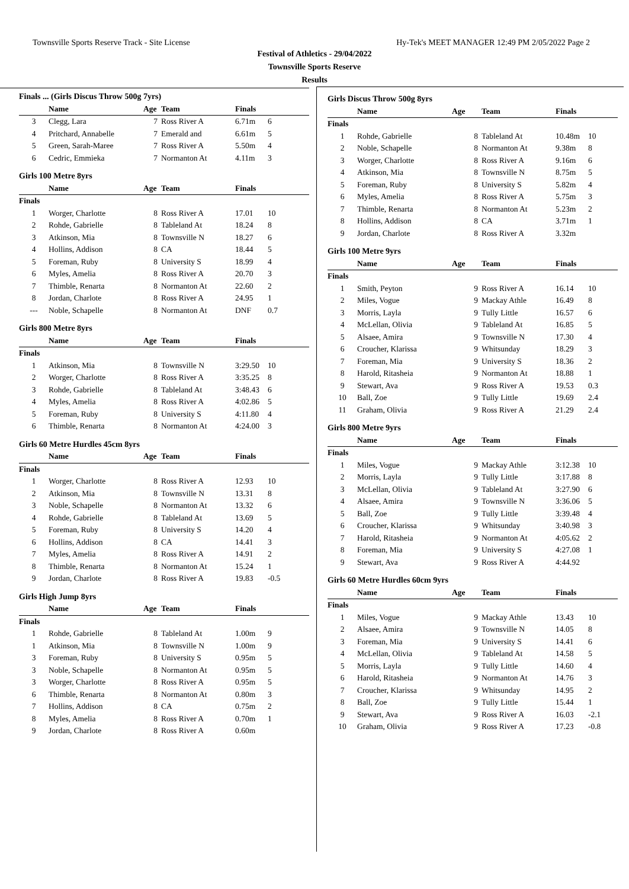Townsville Sports Reserve Track - Site License Hy-Tek's MEET MANAGER 12:49 PM 2/05/2022 Page 2
Festival of Athletics - 29/04/2022
Townsville Sports Reserve
Results
| Finals ... (Girls Discus Throw 500g 7yrs) | | | | | |
| | Name | Age | Team | Finals | |
| 3 | Clegg, Lara | 7 | Ross River A | 6.71m | 6 |
| 4 | Pritchard, Annabelle | 7 | Emerald and | 6.61m | 5 |
| 5 | Green, Sarah-Maree | 7 | Ross River A | 5.50m | 4 |
| 6 | Cedric, Emmieka | 7 | Normanton At | 4.11m | 3 |
| Girls 100 Metre 8yrs | | | | | |
| | Name | Age | Team | Finals | |
| Finals | | | | | |
| 1 | Worger, Charlotte | 8 | Ross River A | 17.01 | 10 |
| 2 | Rohde, Gabrielle | 8 | Tableland At | 18.24 | 8 |
| 3 | Atkinson, Mia | 8 | Townsville N | 18.27 | 6 |
| 4 | Hollins, Addison | 8 | CA | 18.44 | 5 |
| 5 | Foreman, Ruby | 8 | University S | 18.99 | 4 |
| 6 | Myles, Amelia | 8 | Ross River A | 20.70 | 3 |
| 7 | Thimble, Renarta | 8 | Normanton At | 22.60 | 2 |
| 8 | Jordan, Charlote | 8 | Ross River A | 24.95 | 1 |
| --- | Noble, Schapelle | 8 | Normanton At | DNF | 0.7 |
| Girls 800 Metre 8yrs | | | | | |
| | Name | Age | Team | Finals | |
| Finals | | | | | |
| 1 | Atkinson, Mia | 8 | Townsville N | 3:29.50 | 10 |
| 2 | Worger, Charlotte | 8 | Ross River A | 3:35.25 | 8 |
| 3 | Rohde, Gabrielle | 8 | Tableland At | 3:48.43 | 6 |
| 4 | Myles, Amelia | 8 | Ross River A | 4:02.86 | 5 |
| 5 | Foreman, Ruby | 8 | University S | 4:11.80 | 4 |
| 6 | Thimble, Renarta | 8 | Normanton At | 4:24.00 | 3 |
| Girls 60 Metre Hurdles 45cm 8yrs | | | | | |
| | Name | Age | Team | Finals | |
| Finals | | | | | |
| 1 | Worger, Charlotte | 8 | Ross River A | 12.93 | 10 |
| 2 | Atkinson, Mia | 8 | Townsville N | 13.31 | 8 |
| 3 | Noble, Schapelle | 8 | Normanton At | 13.32 | 6 |
| 4 | Rohde, Gabrielle | 8 | Tableland At | 13.69 | 5 |
| 5 | Foreman, Ruby | 8 | University S | 14.20 | 4 |
| 6 | Hollins, Addison | 8 | CA | 14.41 | 3 |
| 7 | Myles, Amelia | 8 | Ross River A | 14.91 | 2 |
| 8 | Thimble, Renarta | 8 | Normanton At | 15.24 | 1 |
| 9 | Jordan, Charlote | 8 | Ross River A | 19.83 | -0.5 |
| Girls High Jump 8yrs | | | | | |
| | Name | Age | Team | Finals | |
| Finals | | | | | |
| 1 | Rohde, Gabrielle | 8 | Tableland At | 1.00m | 9 |
| 1 | Atkinson, Mia | 8 | Townsville N | 1.00m | 9 |
| 3 | Foreman, Ruby | 8 | University S | 0.95m | 5 |
| 3 | Noble, Schapelle | 8 | Normanton At | 0.95m | 5 |
| 3 | Worger, Charlotte | 8 | Ross River A | 0.95m | 5 |
| 6 | Thimble, Renarta | 8 | Normanton At | 0.80m | 3 |
| 7 | Hollins, Addison | 8 | CA | 0.75m | 2 |
| 8 | Myles, Amelia | 8 | Ross River A | 0.70m | 1 |
| 9 | Jordan, Charlote | 8 | Ross River A | 0.60m | |
| Girls Discus Throw 500g 8yrs | | | | | |
| | Name | Age | Team | Finals | |
| Finals | | | | | |
| 1 | Rohde, Gabrielle | 8 | Tableland At | 10.48m | 10 |
| 2 | Noble, Schapelle | 8 | Normanton At | 9.38m | 8 |
| 3 | Worger, Charlotte | 8 | Ross River A | 9.16m | 6 |
| 4 | Atkinson, Mia | 8 | Townsville N | 8.75m | 5 |
| 5 | Foreman, Ruby | 8 | University S | 5.82m | 4 |
| 6 | Myles, Amelia | 8 | Ross River A | 5.75m | 3 |
| 7 | Thimble, Renarta | 8 | Normanton At | 5.23m | 2 |
| 8 | Hollins, Addison | 8 | CA | 3.71m | 1 |
| 9 | Jordan, Charlote | 8 | Ross River A | 3.32m | |
| Girls 100 Metre 9yrs | | | | | |
| | Name | Age | Team | Finals | |
| Finals | | | | | |
| 1 | Smith, Peyton | 9 | Ross River A | 16.14 | 10 |
| 2 | Miles, Vogue | 9 | Mackay Athle | 16.49 | 8 |
| 3 | Morris, Layla | 9 | Tully Little | 16.57 | 6 |
| 4 | McLellan, Olivia | 9 | Tableland At | 16.85 | 5 |
| 5 | Alsaee, Amira | 9 | Townsville N | 17.30 | 4 |
| 6 | Croucher, Klarissa | 9 | Whitsunday | 18.29 | 3 |
| 7 | Foreman, Mia | 9 | University S | 18.36 | 2 |
| 8 | Harold, Ritasheia | 9 | Normanton At | 18.88 | 1 |
| 9 | Stewart, Ava | 9 | Ross River A | 19.53 | 0.3 |
| 10 | Ball, Zoe | 9 | Tully Little | 19.69 | 2.4 |
| 11 | Graham, Olivia | 9 | Ross River A | 21.29 | 2.4 |
| Girls 800 Metre 9yrs | | | | | |
| | Name | Age | Team | Finals | |
| Finals | | | | | |
| 1 | Miles, Vogue | 9 | Mackay Athle | 3:12.38 | 10 |
| 2 | Morris, Layla | 9 | Tully Little | 3:17.88 | 8 |
| 3 | McLellan, Olivia | 9 | Tableland At | 3:27.90 | 6 |
| 4 | Alsaee, Amira | 9 | Townsville N | 3:36.06 | 5 |
| 5 | Ball, Zoe | 9 | Tully Little | 3:39.48 | 4 |
| 6 | Croucher, Klarissa | 9 | Whitsunday | 3:40.98 | 3 |
| 7 | Harold, Ritasheia | 9 | Normanton At | 4:05.62 | 2 |
| 8 | Foreman, Mia | 9 | University S | 4:27.08 | 1 |
| 9 | Stewart, Ava | 9 | Ross River A | 4:44.92 | |
| Girls 60 Metre Hurdles 60cm 9yrs | | | | | |
| | Name | Age | Team | Finals | |
| Finals | | | | | |
| 1 | Miles, Vogue | 9 | Mackay Athle | 13.43 | 10 |
| 2 | Alsaee, Amira | 9 | Townsville N | 14.05 | 8 |
| 3 | Foreman, Mia | 9 | University S | 14.41 | 6 |
| 4 | McLellan, Olivia | 9 | Tableland At | 14.58 | 5 |
| 5 | Morris, Layla | 9 | Tully Little | 14.60 | 4 |
| 6 | Harold, Ritasheia | 9 | Normanton At | 14.76 | 3 |
| 7 | Croucher, Klarissa | 9 | Whitsunday | 14.95 | 2 |
| 8 | Ball, Zoe | 9 | Tully Little | 15.44 | 1 |
| 9 | Stewart, Ava | 9 | Ross River A | 16.03 | -2.1 |
| 10 | Graham, Olivia | 9 | Ross River A | 17.23 | -0.8 |